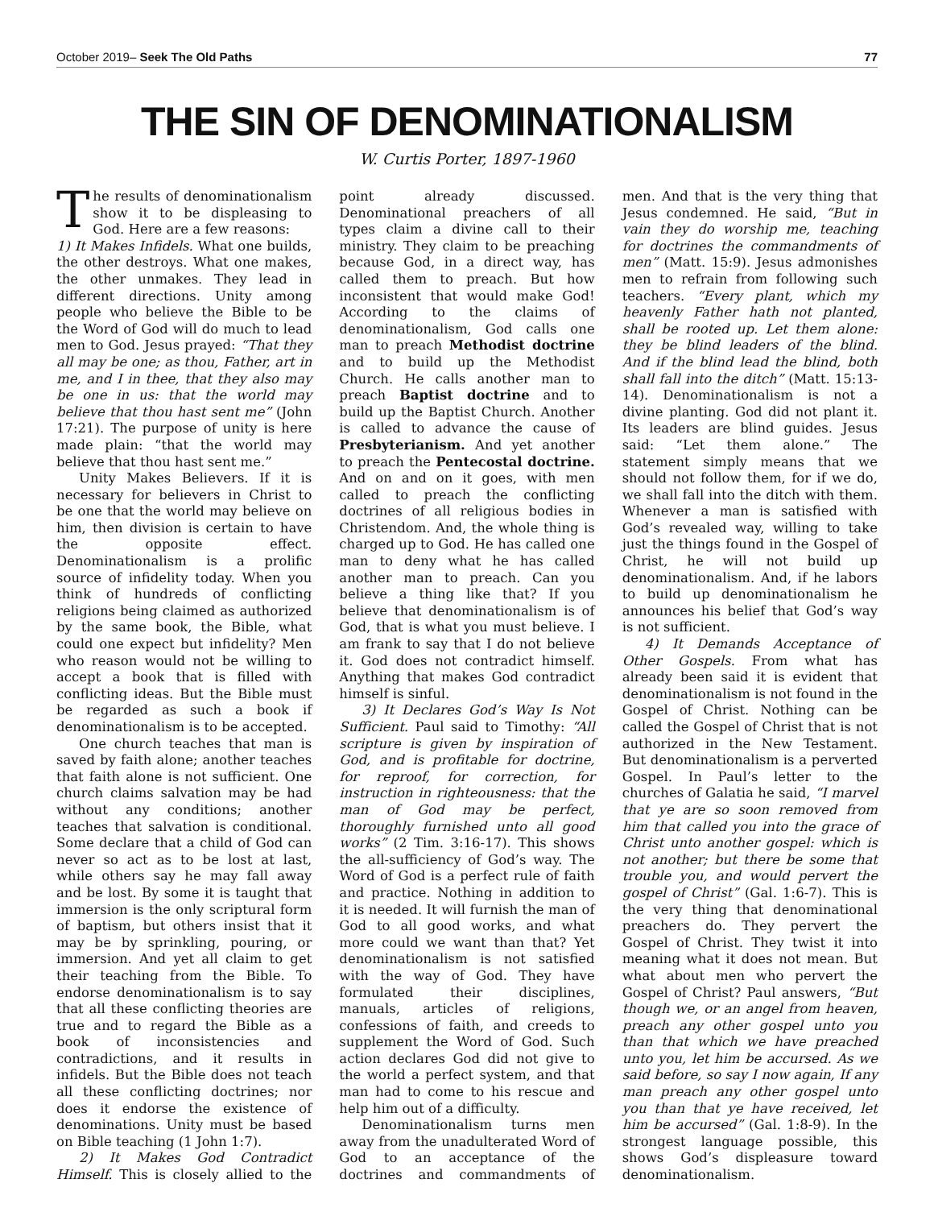October 2019– Seek The Old Paths 77
THE SIN OF DENOMINATIONALISM
W. Curtis Porter, 1897-1960
The results of denominationalism show it to be displeasing to God. Here are a few reasons:
1) It Makes Infidels. What one builds, the other destroys. What one makes, the other unmakes. They lead in different directions. Unity among people who believe the Bible to be the Word of God will do much to lead men to God. Jesus prayed: “That they all may be one; as thou, Father, art in me, and I in thee, that they also may be one in us: that the world may believe that thou hast sent me” (John 17:21). The purpose of unity is here made plain: “that the world may believe that thou hast sent me.”
Unity Makes Believers. If it is necessary for believers in Christ to be one that the world may believe on him, then division is certain to have the opposite effect. Denominationalism is a prolific source of infidelity today. When you think of hundreds of conflicting religions being claimed as authorized by the same book, the Bible, what could one expect but infidelity? Men who reason would not be willing to accept a book that is filled with conflicting ideas. But the Bible must be regarded as such a book if denominationalism is to be accepted.
One church teaches that man is saved by faith alone; another teaches that faith alone is not sufficient. One church claims salvation may be had without any conditions; another teaches that salvation is conditional. Some declare that a child of God can never so act as to be lost at last, while others say he may fall away and be lost. By some it is taught that immersion is the only scriptural form of baptism, but others insist that it may be by sprinkling, pouring, or immersion. And yet all claim to get their teaching from the Bible. To endorse denominationalism is to say that all these conflicting theories are true and to regard the Bible as a book of inconsistencies and contradictions, and it results in infidels. But the Bible does not teach all these conflicting doctrines; nor does it endorse the existence of denominations. Unity must be based on Bible teaching (1 John 1:7).
2) It Makes God Contradict Himself. This is closely allied to the point already discussed. Denominational preachers of all types claim a divine call to their ministry. They claim to be preaching because God, in a direct way, has called them to preach. But how inconsistent that would make God! According to the claims of denominationalism, God calls one man to preach Methodist doctrine and to build up the Methodist Church. He calls another man to preach Baptist doctrine and to build up the Baptist Church. Another is called to advance the cause of Presbyterianism. And yet another to preach the Pentecostal doctrine. And on and on it goes, with men called to preach the conflicting doctrines of all religious bodies in Christendom. And, the whole thing is charged up to God. He has called one man to deny what he has called another man to preach. Can you believe a thing like that? If you believe that denominationalism is of God, that is what you must believe. I am frank to say that I do not believe it. God does not contradict himself. Anything that makes God contradict himself is sinful.
3) It Declares God’s Way Is Not Sufficient. Paul said to Timothy: “All scripture is given by inspiration of God, and is profitable for doctrine, for reproof, for correction, for instruction in righteousness: that the man of God may be perfect, thoroughly furnished unto all good works” (2 Tim. 3:16-17). This shows the all-sufficiency of God’s way. The Word of God is a perfect rule of faith and practice. Nothing in addition to it is needed. It will furnish the man of God to all good works, and what more could we want than that? Yet denominationalism is not satisfied with the way of God. They have formulated their disciplines, manuals, articles of religions, confessions of faith, and creeds to supplement the Word of God. Such action declares God did not give to the world a perfect system, and that man had to come to his rescue and help him out of a difficulty.
Denominationalism turns men away from the unadulterated Word of God to an acceptance of the doctrines and commandments of men. And that is the very thing that Jesus condemned. He said, “But in vain they do worship me, teaching for doctrines the commandments of men” (Matt. 15:9). Jesus admonishes men to refrain from following such teachers. “Every plant, which my heavenly Father hath not planted, shall be rooted up. Let them alone: they be blind leaders of the blind. And if the blind lead the blind, both shall fall into the ditch” (Matt. 15:13-14). Denominationalism is not a divine planting. God did not plant it. Its leaders are blind guides. Jesus said: “Let them alone.” The statement simply means that we should not follow them, for if we do, we shall fall into the ditch with them. Whenever a man is satisfied with God’s revealed way, willing to take just the things found in the Gospel of Christ, he will not build up denominationalism. And, if he labors to build up denominationalism he announces his belief that God’s way is not sufficient.
4) It Demands Acceptance of Other Gospels. From what has already been said it is evident that denominationalism is not found in the Gospel of Christ. Nothing can be called the Gospel of Christ that is not authorized in the New Testament. But denominationalism is a perverted Gospel. In Paul’s letter to the churches of Galatia he said, “I marvel that ye are so soon removed from him that called you into the grace of Christ unto another gospel: which is not another; but there be some that trouble you, and would pervert the gospel of Christ” (Gal. 1:6-7). This is the very thing that denominational preachers do. They pervert the Gospel of Christ. They twist it into meaning what it does not mean. But what about men who pervert the Gospel of Christ? Paul answers, “But though we, or an angel from heaven, preach any other gospel unto you than that which we have preached unto you, let him be accursed. As we said before, so say I now again, If any man preach any other gospel unto you than that ye have received, let him be accursed” (Gal. 1:8-9). In the strongest language possible, this shows God’s displeasure toward denominationalism.